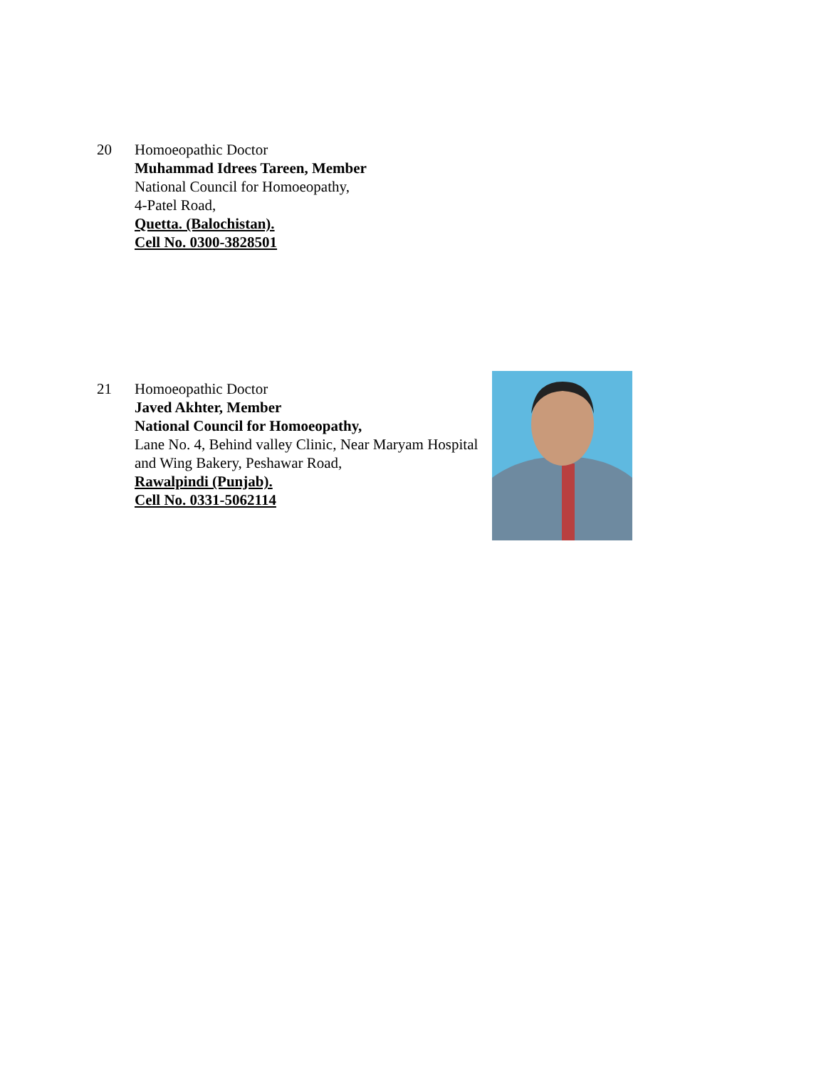20 Homoeopathic Doctor
Muhammad Idrees Tareen, Member
National Council for Homoeopathy,
4-Patel Road,
Quetta. (Balochistan).
Cell No. 0300-3828501
21 Homoeopathic Doctor
Javed Akhter, Member
National Council for Homoeopathy,
Lane No. 4, Behind valley Clinic, Near Maryam Hospital
and Wing Bakery, Peshawar Road,
Rawalpindi (Punjab).
Cell No. 0331-5062114